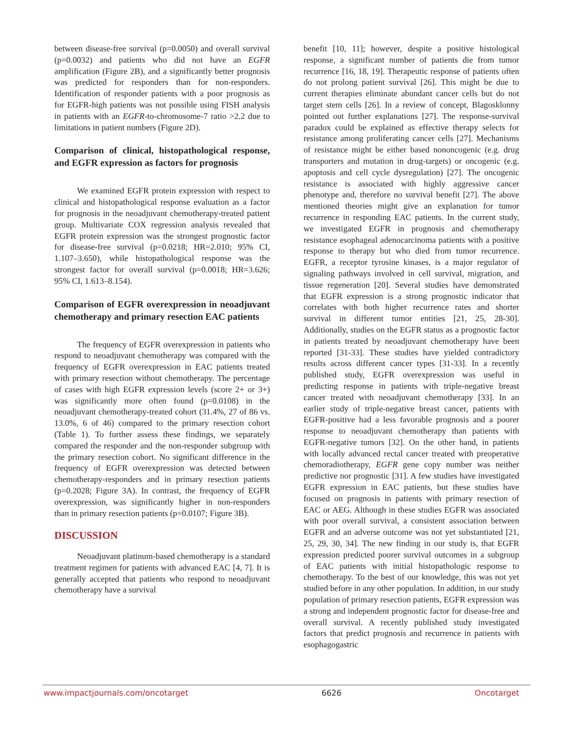between disease-free survival (p=0.0050) and overall survival (p=0.0032) and patients who did not have an EGFR amplification (Figure 2B), and a significantly better prognosis was predicted for responders than for non-responders. Identification of responder patients with a poor prognosis as for EGFR-high patients was not possible using FISH analysis in patients with an EGFR-to-chromosome-7 ratio >2.2 due to limitations in patient numbers (Figure 2D).
Comparison of clinical, histopathological response, and EGFR expression as factors for prognosis
We examined EGFR protein expression with respect to clinical and histopathological response evaluation as a factor for prognosis in the neoadjuvant chemotherapy-treated patient group. Multivariate COX regression analysis revealed that EGFR protein expression was the strongest prognostic factor for disease-free survival (p=0.0218; HR=2.010; 95% CI, 1.107–3.650), while histopathological response was the strongest factor for overall survival (p=0.0018; HR=3.626; 95% CI, 1.613–8.154).
Comparison of EGFR overexpression in neoadjuvant chemotherapy and primary resection EAC patients
The frequency of EGFR overexpression in patients who respond to neoadjuvant chemotherapy was compared with the frequency of EGFR overexpression in EAC patients treated with primary resection without chemotherapy. The percentage of cases with high EGFR expression levels (score 2+ or 3+) was significantly more often found (p=0.0108) in the neoadjuvant chemotherapy-treated cohort (31.4%, 27 of 86 vs. 13.0%, 6 of 46) compared to the primary resection cohort (Table 1). To further assess these findings, we separately compared the responder and the non-responder subgroup with the primary resection cohort. No significant difference in the frequency of EGFR overexpression was detected between chemotherapy-responders and in primary resection patients (p=0.2028; Figure 3A). In contrast, the frequency of EGFR overexpression, was significantly higher in non-responders than in primary resection patients (p=0.0107; Figure 3B).
DISCUSSION
Neoadjuvant platinum-based chemotherapy is a standard treatment regimen for patients with advanced EAC [4, 7]. It is generally accepted that patients who respond to neoadjuvant chemotherapy have a survival
benefit [10, 11]; however, despite a positive histological response, a significant number of patients die from tumor recurrence [16, 18, 19]. Therapeutic response of patients often do not prolong patient survival [26]. This might be due to current therapies eliminate abundant cancer cells but do not target stem cells [26]. In a review of concept, Blagosklonny pointed out further explanations [27]. The response-survival paradox could be explained as effective therapy selects for resistance among proliferating cancer cells [27]. Mechanisms of resistance might be either based nononcogenic (e.g. drug transporters and mutation in drug-targets) or oncogenic (e.g. apoptosis and cell cycle dysregulation) [27]. The oncogenic resistance is associated with highly aggressive cancer phenotype and, therefore no survival benefit [27]. The above mentioned theories might give an explanation for tumor recurrence in responding EAC patients. In the current study, we investigated EGFR in prognosis and chemotherapy resistance esophageal adenocarcinoma patients with a positive response to therapy but who died from tumor recurrence. EGFR, a receptor tyrosine kinases, is a major regulator of signaling pathways involved in cell survival, migration, and tissue regeneration [20]. Several studies have demonstrated that EGFR expression is a strong prognostic indicator that correlates with both higher recurrence rates and shorter survival in different tumor entities [21, 25, 28-30]. Additionally, studies on the EGFR status as a prognostic factor in patients treated by neoadjuvant chemotherapy have been reported [31-33]. These studies have yielded contradictory results across different cancer types [31-33]. In a recently published study, EGFR overexpression was useful in predicting response in patients with triple-negative breast cancer treated with neoadjuvant chemotherapy [33]. In an earlier study of triple-negative breast cancer, patients with EGFR-positive had a less favorable prognosis and a poorer response to neoadjuvant chemotherapy than patients with EGFR-negative tumors [32]. On the other hand, in patients with locally advanced rectal cancer treated with preoperative chemoradiotherapy, EGFR gene copy number was neither predictive nor prognostic [31]. A few studies have investigated EGFR expression in EAC patients, but these studies have focused on prognosis in patients with primary resection of EAC or AEG. Although in these studies EGFR was associated with poor overall survival, a consistent association between EGFR and an adverse outcome was not yet substantiated [21, 25, 29, 30, 34]. The new finding in our study is, that EGFR expression predicted poorer survival outcomes in a subgroup of EAC patients with initial histopathologic response to chemotherapy. To the best of our knowledge, this was not yet studied before in any other population. In addition, in our study population of primary resection patients, EGFR expression was a strong and independent prognostic factor for disease-free and overall survival. A recently published study investigated factors that predict prognosis and recurrence in patients with esophagogastric
www.impactjournals.com/oncotarget 6626 Oncotarget